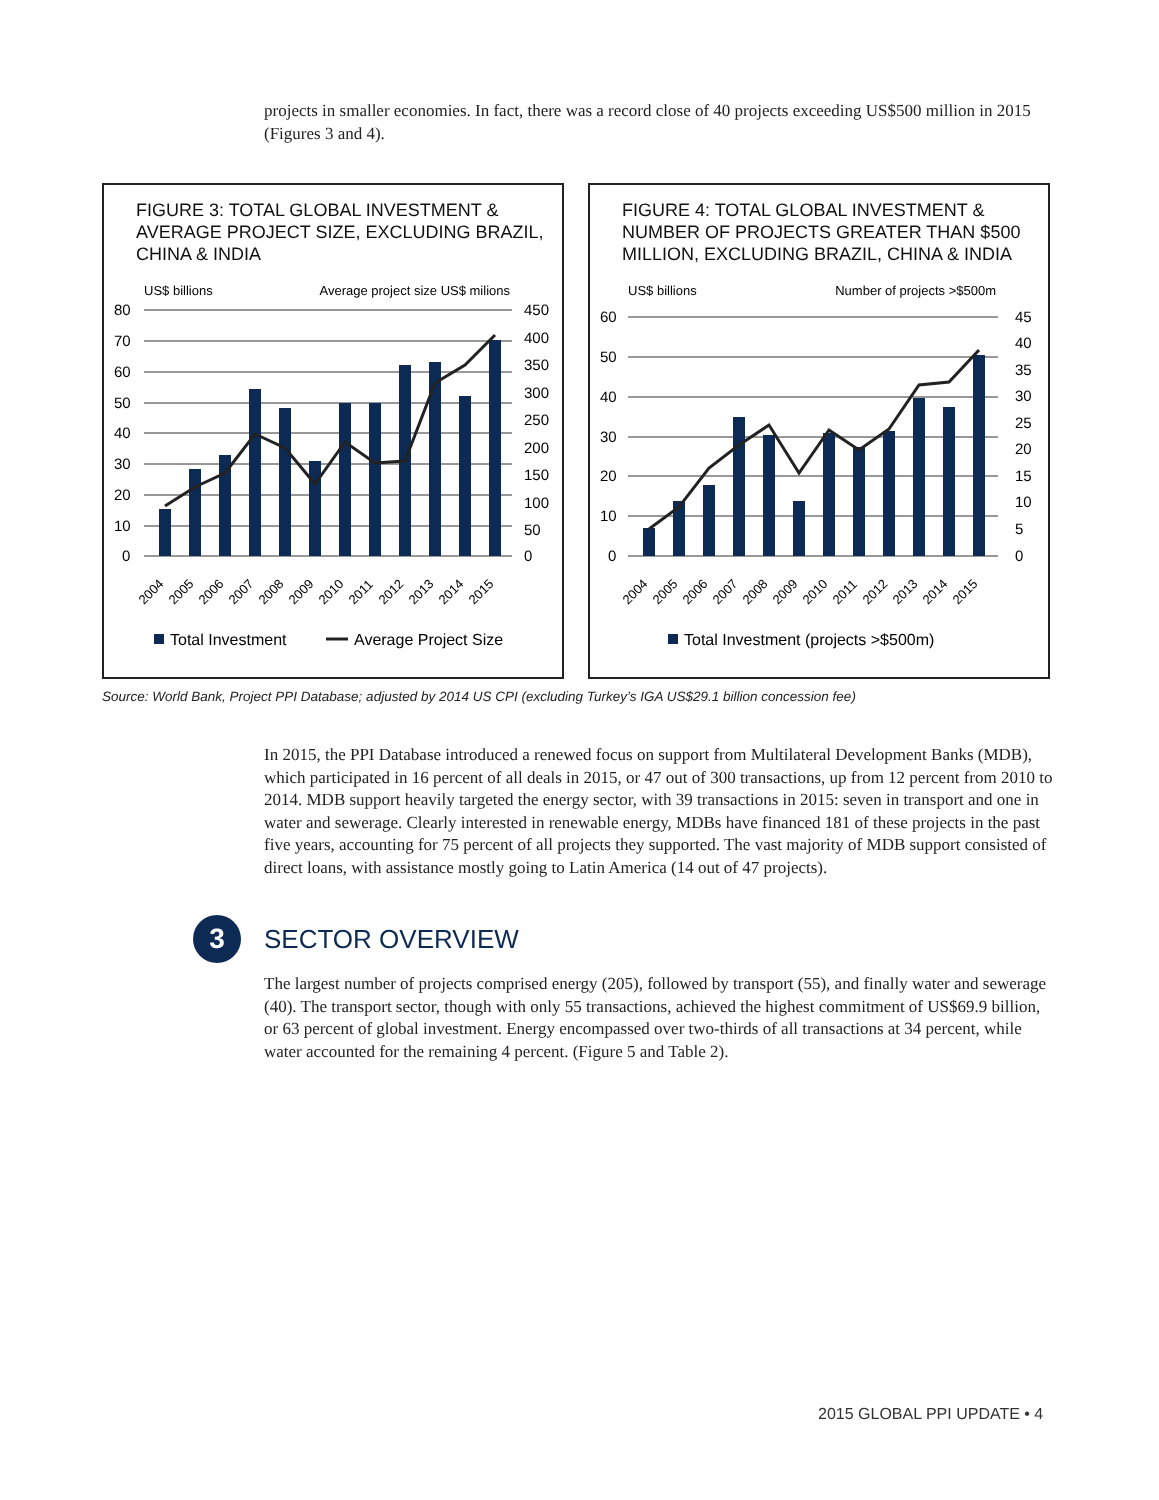projects in smaller economies. In fact, there was a record close of 40 projects exceeding US$500 million in 2015 (Figures 3 and 4).
FIGURE 3: TOTAL GLOBAL INVESTMENT & AVERAGE PROJECT SIZE, EXCLUDING BRAZIL, CHINA & INDIA
US$ billions
Average project size US$ milions
80
70
60
50
40
30
20
10
0
450
400
350
300
250
200
150
100
50
0
2004
2005
2006
2007
2008
2009
2010
2011
2012
2013
2014
2015
Total Investment
Average Project Size
FIGURE 4: TOTAL GLOBAL INVESTMENT & NUMBER OF PROJECTS GREATER THAN $500 MILLION, EXCLUDING BRAZIL, CHINA & INDIA
US$ billions
Number of projects >$500m
60
50
40
30
20
10
0
45
40
35
30
25
20
15
10
5
0
2004
2005
2006
2007
2008
2009
2010
2011
2012
2013
2014
2015
Total Investment (projects >$500m)
Source: World Bank, Project PPI Database; adjusted by 2014 US CPI (excluding Turkey’s IGA US$29.1 billion concession fee)
In 2015, the PPI Database introduced a renewed focus on support from Multilateral Development Banks (MDB), which participated in 16 percent of all deals in 2015, or 47 out of 300 transactions, up from 12 percent from 2010 to 2014. MDB support heavily targeted the energy sector, with 39 transactions in 2015: seven in transport and one in water and sewerage. Clearly interested in renewable energy, MDBs have financed 181 of these projects in the past five years, accounting for 75 percent of all projects they supported. The vast majority of MDB support consisted of direct loans, with assistance mostly going to Latin America (14 out of 47 projects).
3
SECTOR OVERVIEW
The largest number of projects comprised energy (205), followed by transport (55), and finally water and sewerage (40). The transport sector, though with only 55 transactions, achieved the highest commitment of US$69.9 billion, or 63 percent of global investment. Energy encompassed over two-thirds of all transactions at 34 percent, while water accounted for the remaining 4 percent. (Figure 5 and Table 2).
2015 GLOBAL PPI UPDATE • 4